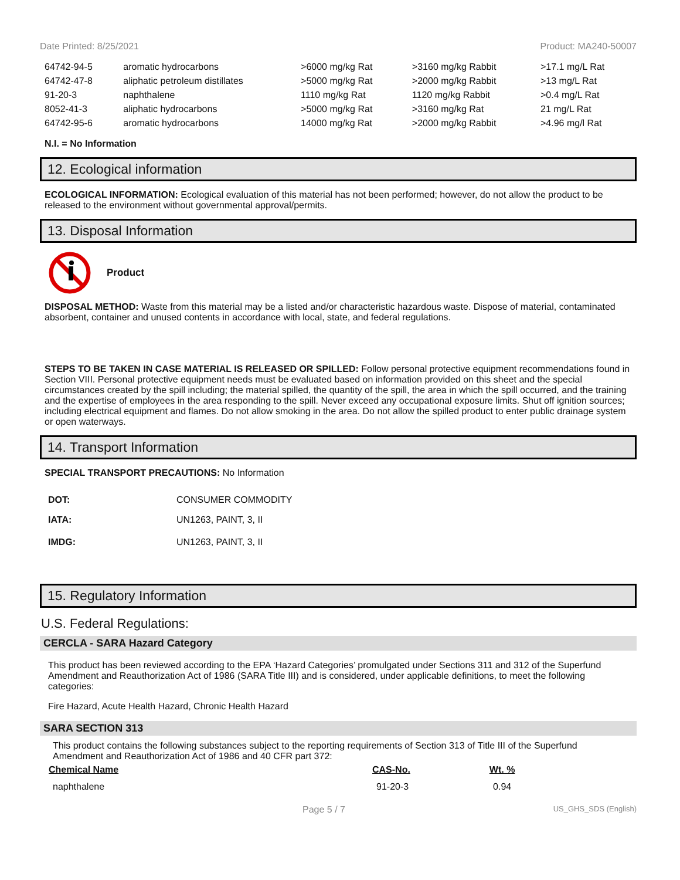Date Printed: 8/25/2021 Product: MA240-50007
| 64742-94-5 | aromatic hydrocarbons | >6000 mg/kg Rat | >3160 mg/kg Rabbit | >17.1 mg/L Rat |
| 64742-47-8 | aliphatic petroleum distillates | >5000 mg/kg Rat | >2000 mg/kg Rabbit | >13 mg/L Rat |
| 91-20-3 | naphthalene | 1110 mg/kg Rat | 1120 mg/kg Rabbit | >0.4 mg/L Rat |
| 8052-41-3 | aliphatic hydrocarbons | >5000 mg/kg Rat | >3160 mg/kg Rat | 21 mg/L Rat |
| 64742-95-6 | aromatic hydrocarbons | 14000 mg/kg Rat | >2000 mg/kg Rabbit | >4.96 mg/l Rat |
N.I. = No Information
12. Ecological information
ECOLOGICAL INFORMATION: Ecological evaluation of this material has not been performed; however, do not allow the product to be released to the environment without governmental approval/permits.
13. Disposal Information
Product
DISPOSAL METHOD: Waste from this material may be a listed and/or characteristic hazardous waste. Dispose of material, contaminated absorbent, container and unused contents in accordance with local, state, and federal regulations.
STEPS TO BE TAKEN IN CASE MATERIAL IS RELEASED OR SPILLED: Follow personal protective equipment recommendations found in Section VIII. Personal protective equipment needs must be evaluated based on information provided on this sheet and the special circumstances created by the spill including; the material spilled, the quantity of the spill, the area in which the spill occurred, and the training and the expertise of employees in the area responding to the spill. Never exceed any occupational exposure limits. Shut off ignition sources; including electrical equipment and flames. Do not allow smoking in the area. Do not allow the spilled product to enter public drainage system or open waterways.
14. Transport Information
SPECIAL TRANSPORT PRECAUTIONS: No Information
| DOT: | CONSUMER COMMODITY |
| IATA: | UN1263, PAINT, 3, II |
| IMDG: | UN1263, PAINT, 3, II |
15. Regulatory Information
U.S. Federal Regulations:
CERCLA - SARA Hazard Category
This product has been reviewed according to the EPA ‘Hazard Categories’ promulgated under Sections 311 and 312 of the Superfund Amendment and Reauthorization Act of 1986 (SARA Title III) and is considered, under applicable definitions, to meet the following categories:
Fire Hazard, Acute Health Hazard, Chronic Health Hazard
SARA SECTION 313
This product contains the following substances subject to the reporting requirements of Section 313 of Title III of the Superfund Amendment and Reauthorization Act of 1986 and 40 CFR part 372:
| Chemical Name | CAS-No. | Wt. % |
| --- | --- | --- |
| naphthalene | 91-20-3 | 0.94 |
Page 5 / 7 US_GHS_SDS (English)